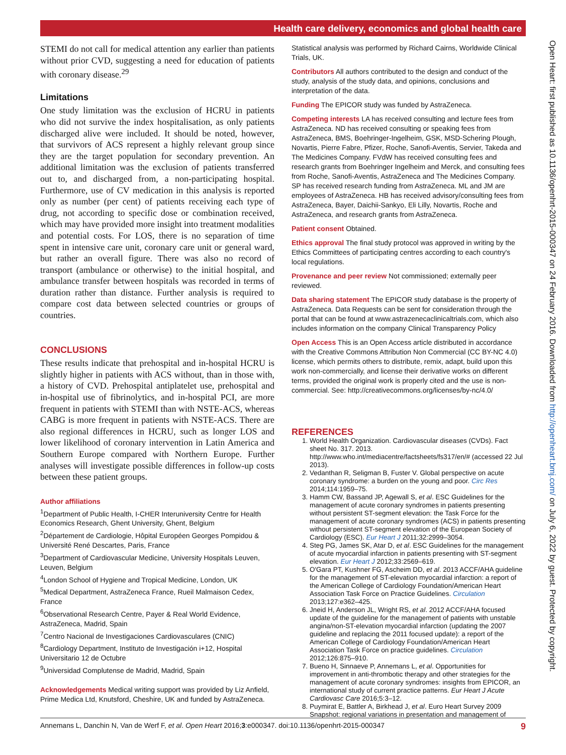Health care delivery, economics and global health care
STEMI do not call for medical attention any earlier than patients without prior CVD, suggesting a need for education of patients with coronary disease.<sup>29</sup>
Limitations
One study limitation was the exclusion of HCRU in patients who did not survive the index hospitalisation, as only patients discharged alive were included. It should be noted, however, that survivors of ACS represent a highly relevant group since they are the target population for secondary prevention. An additional limitation was the exclusion of patients transferred out to, and discharged from, a non-participating hospital. Furthermore, use of CV medication in this analysis is reported only as number (per cent) of patients receiving each type of drug, not according to specific dose or combination received, which may have provided more insight into treatment modalities and potential costs. For LOS, there is no separation of time spent in intensive care unit, coronary care unit or general ward, but rather an overall figure. There was also no record of transport (ambulance or otherwise) to the initial hospital, and ambulance transfer between hospitals was recorded in terms of duration rather than distance. Further analysis is required to compare cost data between selected countries or groups of countries.
CONCLUSIONS
These results indicate that prehospital and in-hospital HCRU is slightly higher in patients with ACS without, than in those with, a history of CVD. Prehospital antiplatelet use, prehospital and in-hospital use of fibrinolytics, and in-hospital PCI, are more frequent in patients with STEMI than with NSTE-ACS, whereas CABG is more frequent in patients with NSTE-ACS. There are also regional differences in HCRU, such as longer LOS and lower likelihood of coronary intervention in Latin America and Southern Europe compared with Northern Europe. Further analyses will investigate possible differences in follow-up costs between these patient groups.
Author affiliations
<sup>1</sup> Department of Public Health, I-CHER Interuniversity Centre for Health Economics Research, Ghent University, Ghent, Belgium
<sup>2</sup> Département de Cardiologie, Hôpital Européen Georges Pompidou & Université René Descartes, Paris, France
<sup>3</sup> Department of Cardiovascular Medicine, University Hospitals Leuven, Leuven, Belgium
<sup>4</sup> London School of Hygiene and Tropical Medicine, London, UK
<sup>5</sup> Medical Department, AstraZeneca France, Rueil Malmaison Cedex, France
<sup>6</sup> Observational Research Centre, Payer & Real World Evidence, AstraZeneca, Madrid, Spain
<sup>7</sup> Centro Nacional de Investigaciones Cardiovasculares (CNIC)
<sup>8</sup> Cardiology Department, Instituto de Investigación i+12, Hospital Universitario 12 de Octubre
<sup>9</sup> Universidad Complutense de Madrid, Madrid, Spain
Acknowledgements Medical writing support was provided by Liz Anfield, Prime Medica Ltd, Knutsford, Cheshire, UK and funded by AstraZeneca.
Statistical analysis was performed by Richard Cairns, Worldwide Clinical Trials, UK.
Contributors All authors contributed to the design and conduct of the study, analysis of the study data, and opinions, conclusions and interpretation of the data.
Funding The EPICOR study was funded by AstraZeneca.
Competing interests LA has received consulting and lecture fees from AstraZeneca. ND has received consulting or speaking fees from AstraZeneca, BMS, Boehringer-Ingelheim, GSK, MSD-Schering Plough, Novartis, Pierre Fabre, Pfizer, Roche, Sanofi-Aventis, Servier, Takeda and The Medicines Company. FVdW has received consulting fees and research grants from Boehringer Ingelheim and Merck, and consulting fees from Roche, Sanofi-Aventis, AstraZeneca and The Medicines Company. SP has received research funding from AstraZeneca. ML and JM are employees of AstraZeneca. HB has received advisory/consulting fees from AstraZeneca, Bayer, Daichii-Sankyo, Eli Lilly, Novartis, Roche and AstraZeneca, and research grants from AstraZeneca.
Patient consent Obtained.
Ethics approval The final study protocol was approved in writing by the Ethics Committees of participating centres according to each country's local regulations.
Provenance and peer review Not commissioned; externally peer reviewed.
Data sharing statement The EPICOR study database is the property of AstraZeneca. Data Requests can be sent for consideration through the portal that can be found at www.astrazenecaclinicaltrials.com, which also includes information on the company Clinical Transparency Policy
Open Access This is an Open Access article distributed in accordance with the Creative Commons Attribution Non Commercial (CC BY-NC 4.0) license, which permits others to distribute, remix, adapt, build upon this work non-commercially, and license their derivative works on different terms, provided the original work is properly cited and the use is non-commercial. See: http://creativecommons.org/licenses/by-nc/4.0/
REFERENCES
1. World Health Organization. Cardiovascular diseases (CVDs). Fact sheet No. 317. 2013. http://www.who.int/mediacentre/factsheets/fs317/en/# (accessed 22 Jul 2013).
2. Vedanthan R, Seligman B, Fuster V. Global perspective on acute coronary syndrome: a burden on the young and poor. Circ Res 2014;114:1959–75.
3. Hamm CW, Bassand JP, Agewall S, et al. ESC Guidelines for the management of acute coronary syndromes in patients presenting without persistent ST-segment elevation: the Task Force for the management of acute coronary syndromes (ACS) in patients presenting without persistent ST-segment elevation of the European Society of Cardiology (ESC). Eur Heart J 2011;32:2999–3054.
4. Steg PG, James SK, Atar D, et al. ESC Guidelines for the management of acute myocardial infarction in patients presenting with ST-segment elevation. Eur Heart J 2012;33:2569–619.
5. O'Gara PT, Kushner FG, Ascheim DD, et al. 2013 ACCF/AHA guideline for the management of ST-elevation myocardial infarction: a report of the American College of Cardiology Foundation/American Heart Association Task Force on Practice Guidelines. Circulation 2013;127:e362–425.
6. Jneid H, Anderson JL, Wright RS, et al. 2012 ACCF/AHA focused update of the guideline for the management of patients with unstable angina/non-ST-elevation myocardial infarction (updating the 2007 guideline and replacing the 2011 focused update): a report of the American College of Cardiology Foundation/American Heart Association Task Force on practice guidelines. Circulation 2012;126:875–910.
7. Bueno H, Sinnaeve P, Annemans L, et al. Opportunities for improvement in anti-thrombotic therapy and other strategies for the management of acute coronary syndromes: insights from EPICOR, an international study of current practice patterns. Eur Heart J Acute Cardiovasc Care 2016;5:3–12.
8. Puymirat E, Battler A, Birkhead J, et al. Euro Heart Survey 2009 Snapshot: regional variations in presentation and management of
Annemans L, Danchin N, Van de Werf F, et al. Open Heart 2016;3:e000347. doi:10.1136/openhrt-2015-000347 9
Open Heart: first published as 10.1136/openhrt-2015-000347 on 24 February 2016. Downloaded from http://openheart.bmj.com/ on July 6, 2022 by guest. Protected by copyright.